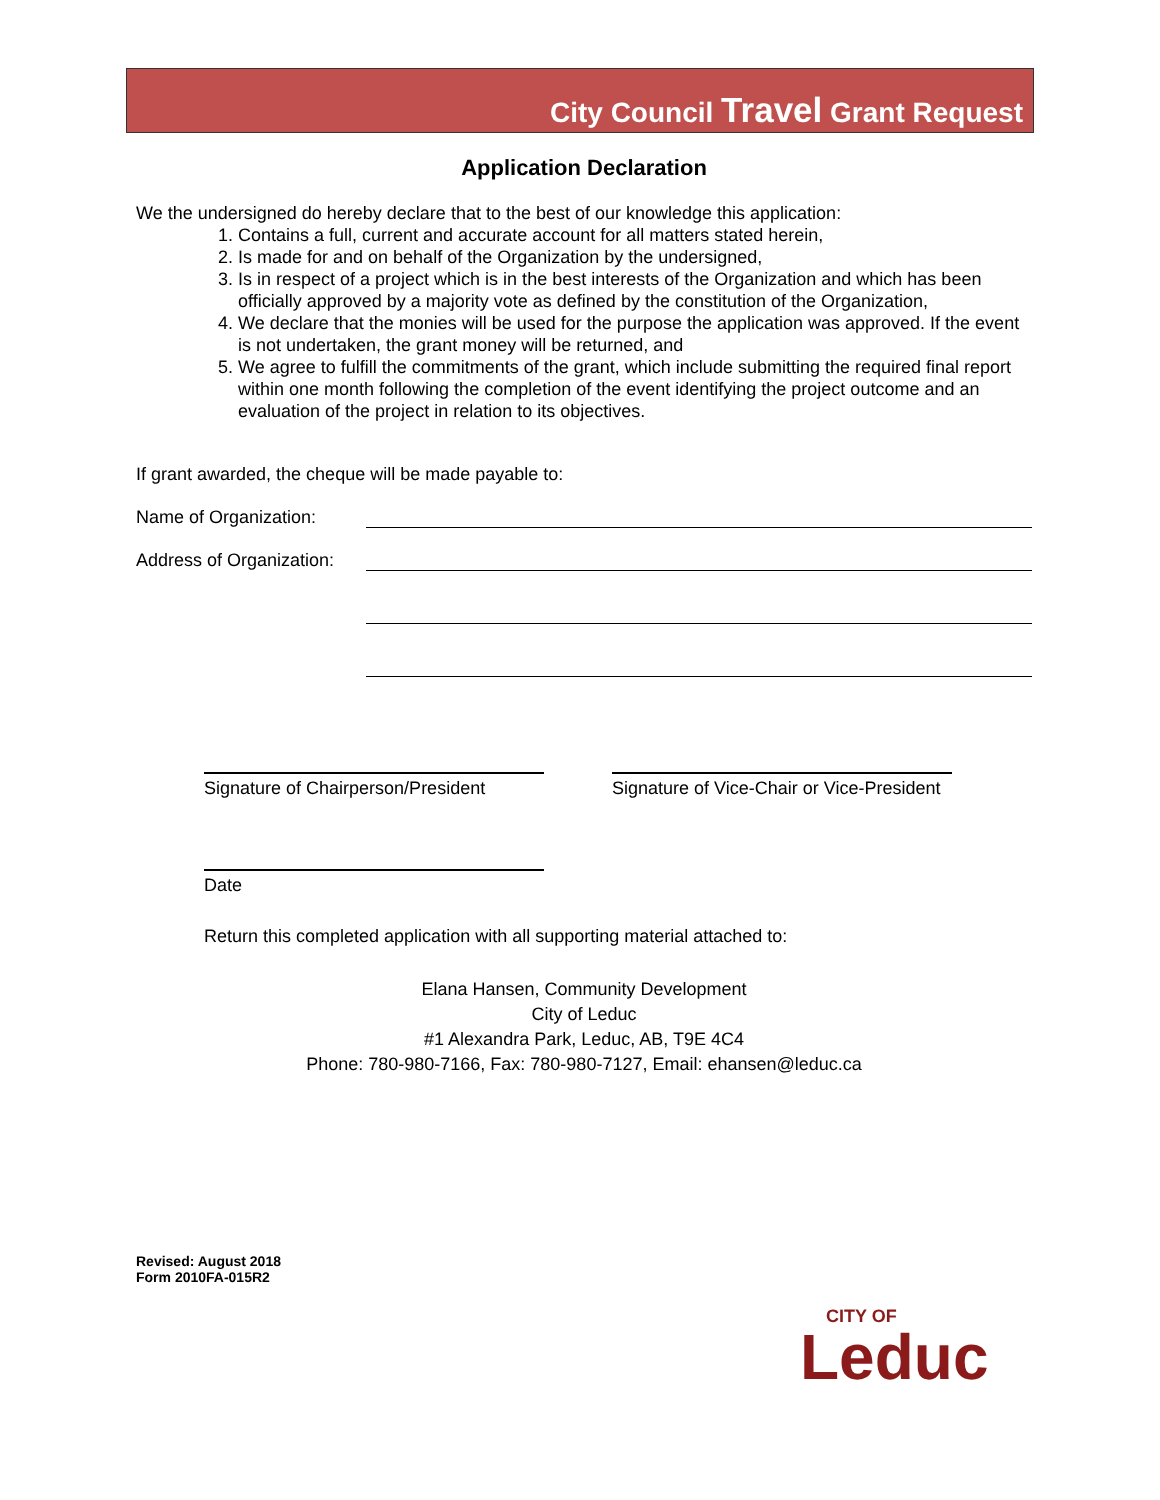City Council Travel Grant Request
Application Declaration
We the undersigned do hereby declare that to the best of our knowledge this application:
1. Contains a full, current and accurate account for all matters stated herein,
2. Is made for and on behalf of the Organization by the undersigned,
3. Is in respect of a project which is in the best interests of the Organization and which has been officially approved by a majority vote as defined by the constitution of the Organization,
4. We declare that the monies will be used for the purpose the application was approved. If the event is not undertaken, the grant money will be returned, and
5. We agree to fulfill the commitments of the grant, which include submitting the required final report within one month following the completion of the event identifying the project outcome and an evaluation of the project in relation to its objectives.
If grant awarded, the cheque will be made payable to:
Name of Organization:
Address of Organization:
Signature of Chairperson/President
Signature of Vice-Chair or Vice-President
Date
Return this completed application with all supporting material attached to:
Elana Hansen, Community Development
City of Leduc
#1 Alexandra Park, Leduc, AB, T9E 4C4
Phone: 780-980-7166, Fax: 780-980-7127, Email: ehansen@leduc.ca
Revised: August 2018
Form 2010FA-015R2
CITY OF
Leduc